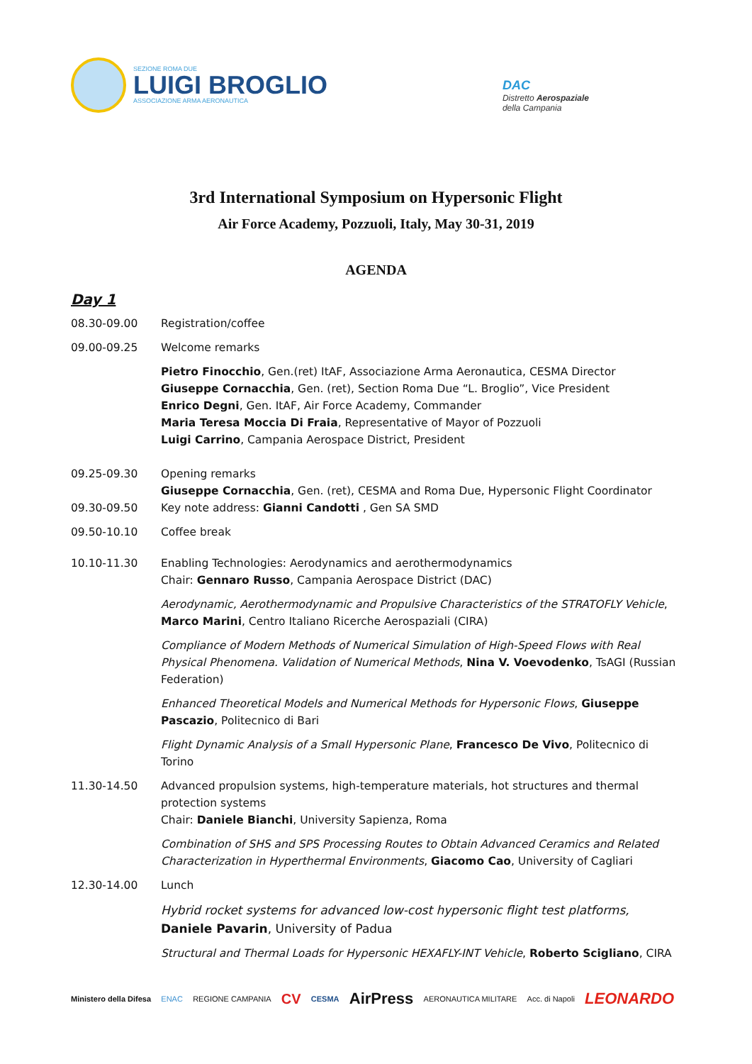SEZIONE ROMA DUE
LUIGI BROGLIO
ASSOCIAZIONE ARMA AERONAUTICA
DAC
Distretto Aerospaziale
della Campania
3rd International Symposium on Hypersonic Flight
Air Force Academy, Pozzuoli, Italy, May 30-31, 2019
AGENDA
Day 1
08.30-09.00 Registration/coffee
09.00-09.25 Welcome remarks
Pietro Finocchio, Gen.(ret) ItAF, Associazione Arma Aeronautica, CESMA Director
Giuseppe Cornacchia, Gen. (ret), Section Roma Due “L. Broglio”, Vice President
Enrico Degni, Gen. ItAF, Air Force Academy, Commander
Maria Teresa Moccia Di Fraia, Representative of Mayor of Pozzuoli
Luigi Carrino, Campania Aerospace District, President
09.25-09.30 Opening remarks
Giuseppe Cornacchia, Gen. (ret), CESMA and Roma Due, Hypersonic Flight Coordinator
09.30-09.50 Key note address: Gianni Candotti , Gen SA SMD
09.50-10.10 Coffee break
10.10-11.30 Enabling Technologies: Aerodynamics and aerothermodynamics
Chair: Gennaro Russo, Campania Aerospace District (DAC)
Aerodynamic, Aerothermodynamic and Propulsive Characteristics of the STRATOFLY Vehicle, Marco Marini, Centro Italiano Ricerche Aerospaziali (CIRA)
Compliance of Modern Methods of Numerical Simulation of High-Speed Flows with Real Physical Phenomena. Validation of Numerical Methods, Nina V. Voevodenko, TsAGI (Russian Federation)
Enhanced Theoretical Models and Numerical Methods for Hypersonic Flows, Giuseppe Pascazio, Politecnico di Bari
Flight Dynamic Analysis of a Small Hypersonic Plane, Francesco De Vivo, Politecnico di Torino
11.30-14.50 Advanced propulsion systems, high-temperature materials, hot structures and thermal protection systems
Chair: Daniele Bianchi, University Sapienza, Roma
Combination of SHS and SPS Processing Routes to Obtain Advanced Ceramics and Related Characterization in Hyperthermal Environments, Giacomo Cao, University of Cagliari
12.30-14.00 Lunch
Hybrid rocket systems for advanced low-cost hypersonic flight test platforms, Daniele Pavarin, University of Padua
Structural and Thermal Loads for Hypersonic HEXAFLY-INT Vehicle, Roberto Scigliano, CIRA
Ministero della Difesa ENAC REGIONE CAMPANIA CV CESMA AirPress AERONAUTICA MILITARE Acc. di Napoli LEONARDO